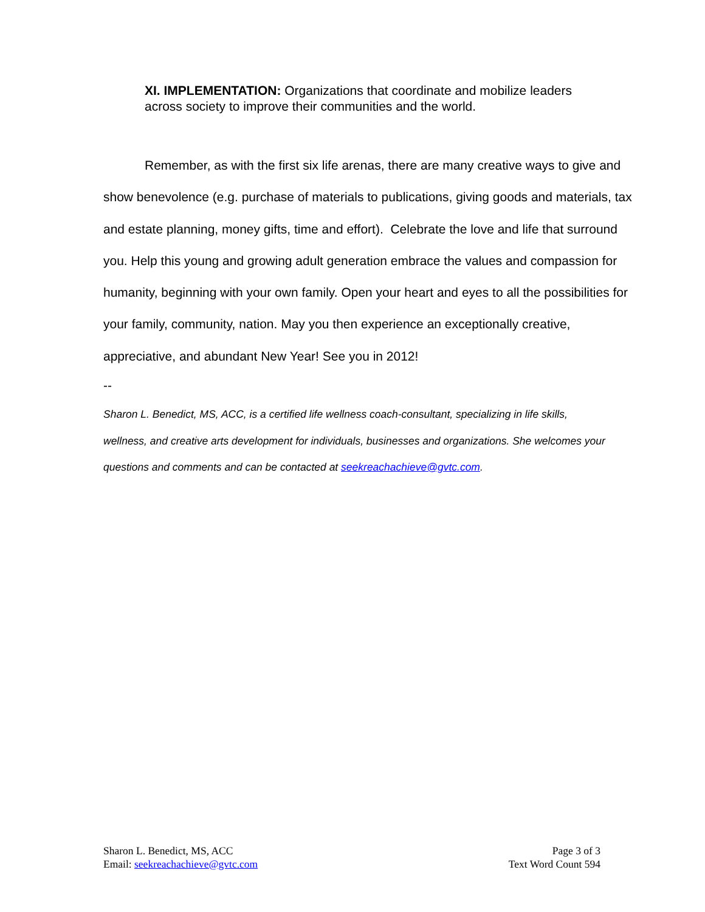XI. IMPLEMENTATION: Organizations that coordinate and mobilize leaders across society to improve their communities and the world.
Remember, as with the first six life arenas, there are many creative ways to give and show benevolence (e.g. purchase of materials to publications, giving goods and materials, tax and estate planning, money gifts, time and effort). Celebrate the love and life that surround you. Help this young and growing adult generation embrace the values and compassion for humanity, beginning with your own family. Open your heart and eyes to all the possibilities for your family, community, nation. May you then experience an exceptionally creative, appreciative, and abundant New Year! See you in 2012!
--
Sharon L. Benedict, MS, ACC, is a certified life wellness coach-consultant, specializing in life skills, wellness, and creative arts development for individuals, businesses and organizations. She welcomes your questions and comments and can be contacted at seekreachachieve@gvtc.com.
Sharon L. Benedict, MS, ACC
Email: seekreachachieve@gvtc.com
Page 3 of 3
Text Word Count 594